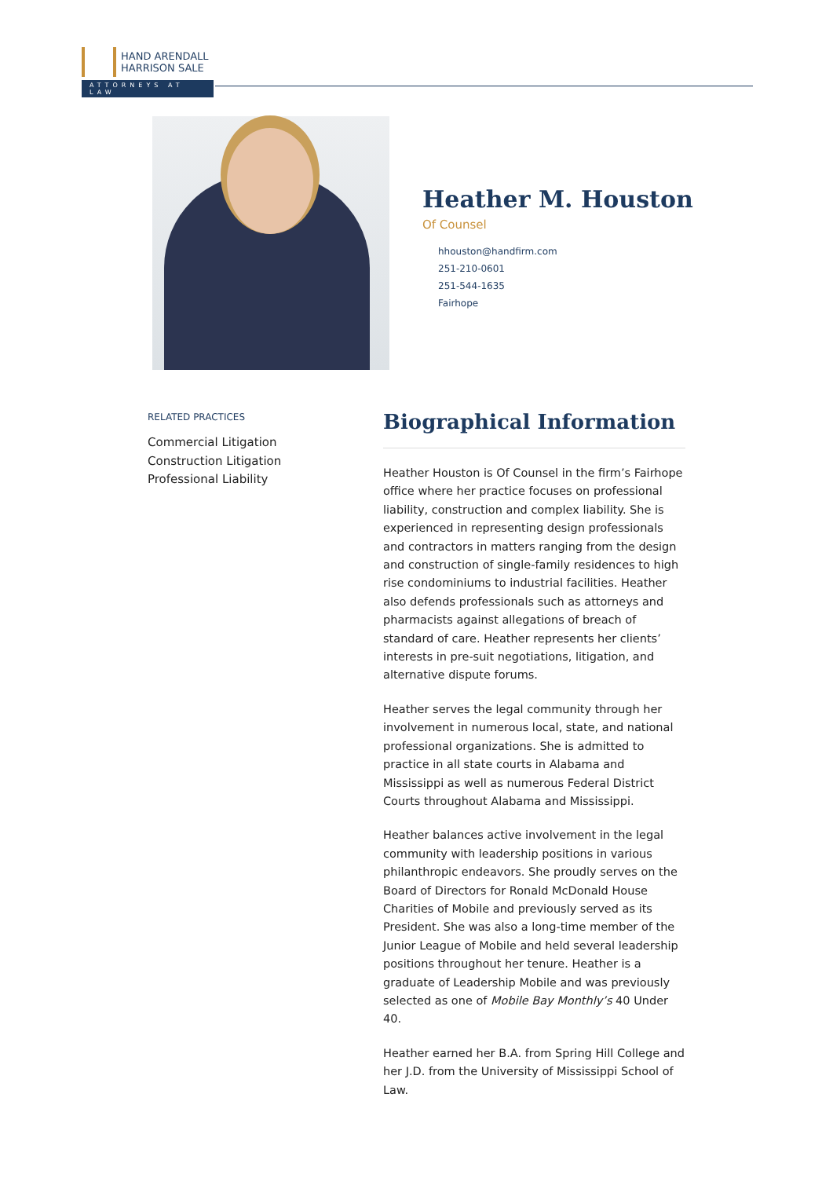HAND ARENDALL
HARRISON SALE
ATTORNEYS AT LAW
Heather M. Houston
Of Counsel
hhouston@handfirm.com
251-210-0601
251-544-1635
Fairhope
RELATED PRACTICES
Commercial Litigation
Construction Litigation
Professional Liability
Biographical Information
Heather Houston is Of Counsel in the firm’s Fairhope office where her practice focuses on professional liability, construction and complex liability. She is experienced in representing design professionals and contractors in matters ranging from the design and construction of single-family residences to high rise condominiums to industrial facilities. Heather also defends professionals such as attorneys and pharmacists against allegations of breach of standard of care. Heather represents her clients’ interests in pre-suit negotiations, litigation, and alternative dispute forums.
Heather serves the legal community through her involvement in numerous local, state, and national professional organizations. She is admitted to practice in all state courts in Alabama and Mississippi as well as numerous Federal District Courts throughout Alabama and Mississippi.
Heather balances active involvement in the legal community with leadership positions in various philanthropic endeavors. She proudly serves on the Board of Directors for Ronald McDonald House Charities of Mobile and previously served as its President. She was also a long-time member of the Junior League of Mobile and held several leadership positions throughout her tenure. Heather is a graduate of Leadership Mobile and was previously selected as one of Mobile Bay Monthly’s 40 Under 40.
Heather earned her B.A. from Spring Hill College and her J.D. from the University of Mississippi School of Law.